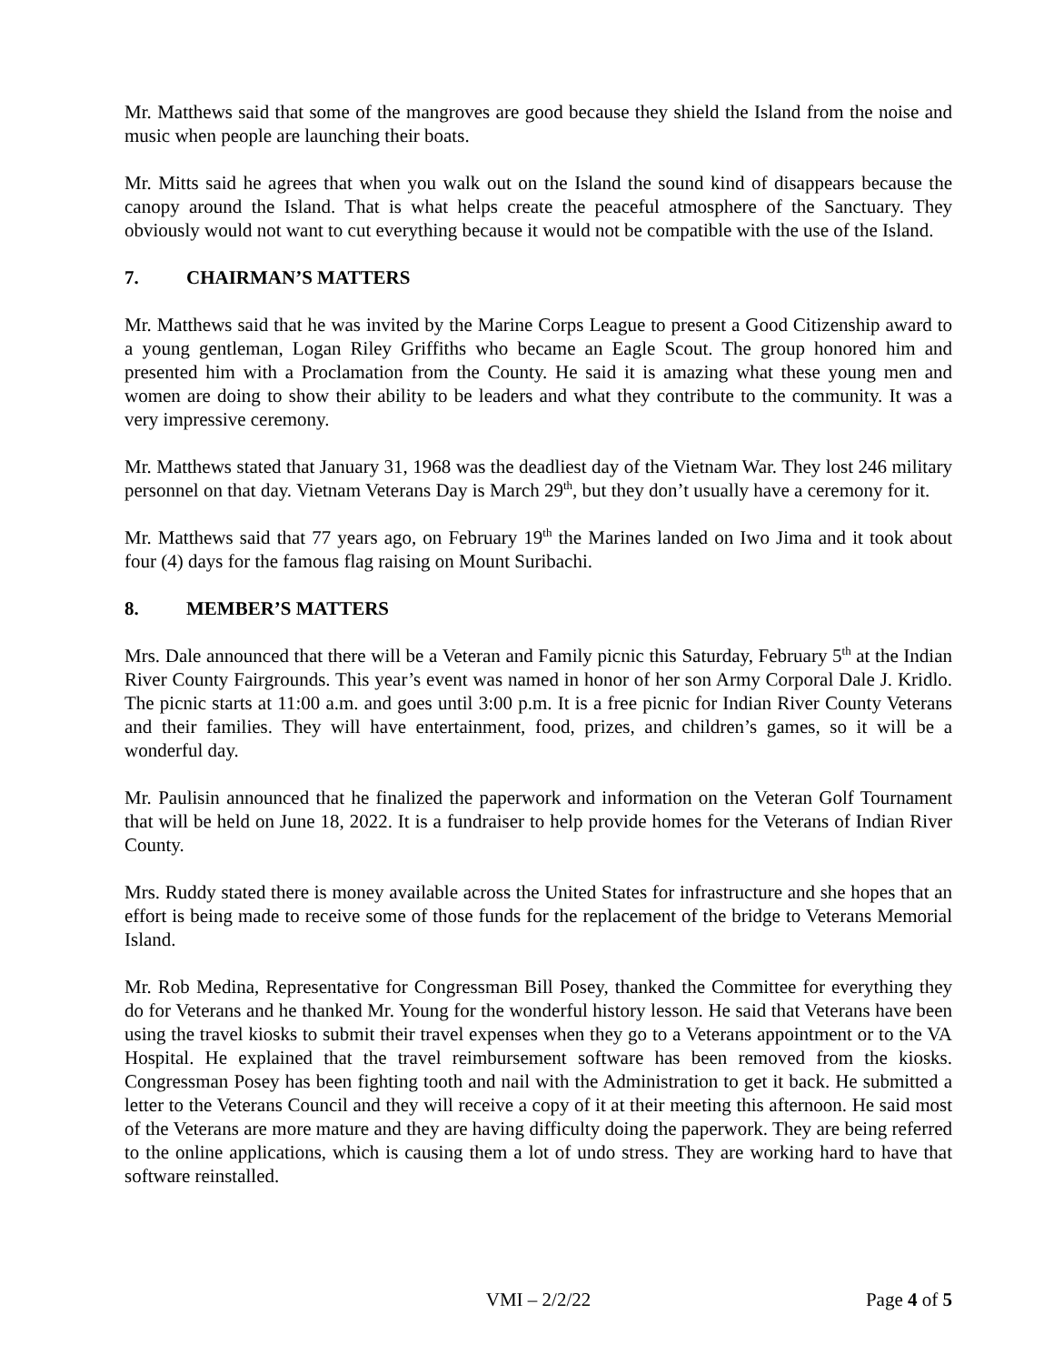Mr. Matthews said that some of the mangroves are good because they shield the Island from the noise and music when people are launching their boats.
Mr. Mitts said he agrees that when you walk out on the Island the sound kind of disappears because the canopy around the Island. That is what helps create the peaceful atmosphere of the Sanctuary. They obviously would not want to cut everything because it would not be compatible with the use of the Island.
7. CHAIRMAN’S MATTERS
Mr. Matthews said that he was invited by the Marine Corps League to present a Good Citizenship award to a young gentleman, Logan Riley Griffiths who became an Eagle Scout. The group honored him and presented him with a Proclamation from the County. He said it is amazing what these young men and women are doing to show their ability to be leaders and what they contribute to the community. It was a very impressive ceremony.
Mr. Matthews stated that January 31, 1968 was the deadliest day of the Vietnam War. They lost 246 military personnel on that day. Vietnam Veterans Day is March 29<sup>th</sup>, but they don’t usually have a ceremony for it.
Mr. Matthews said that 77 years ago, on February 19<sup>th</sup> the Marines landed on Iwo Jima and it took about four (4) days for the famous flag raising on Mount Suribachi.
8. MEMBER’S MATTERS
Mrs. Dale announced that there will be a Veteran and Family picnic this Saturday, February 5<sup>th</sup> at the Indian River County Fairgrounds. This year’s event was named in honor of her son Army Corporal Dale J. Kridlo. The picnic starts at 11:00 a.m. and goes until 3:00 p.m. It is a free picnic for Indian River County Veterans and their families. They will have entertainment, food, prizes, and children’s games, so it will be a wonderful day.
Mr. Paulisin announced that he finalized the paperwork and information on the Veteran Golf Tournament that will be held on June 18, 2022. It is a fundraiser to help provide homes for the Veterans of Indian River County.
Mrs. Ruddy stated there is money available across the United States for infrastructure and she hopes that an effort is being made to receive some of those funds for the replacement of the bridge to Veterans Memorial Island.
Mr. Rob Medina, Representative for Congressman Bill Posey, thanked the Committee for everything they do for Veterans and he thanked Mr. Young for the wonderful history lesson. He said that Veterans have been using the travel kiosks to submit their travel expenses when they go to a Veterans appointment or to the VA Hospital. He explained that the travel reimbursement software has been removed from the kiosks. Congressman Posey has been fighting tooth and nail with the Administration to get it back. He submitted a letter to the Veterans Council and they will receive a copy of it at their meeting this afternoon. He said most of the Veterans are more mature and they are having difficulty doing the paperwork. They are being referred to the online applications, which is causing them a lot of undo stress. They are working hard to have that software reinstalled.
VMI – 2/2/22 Page 4 of 5